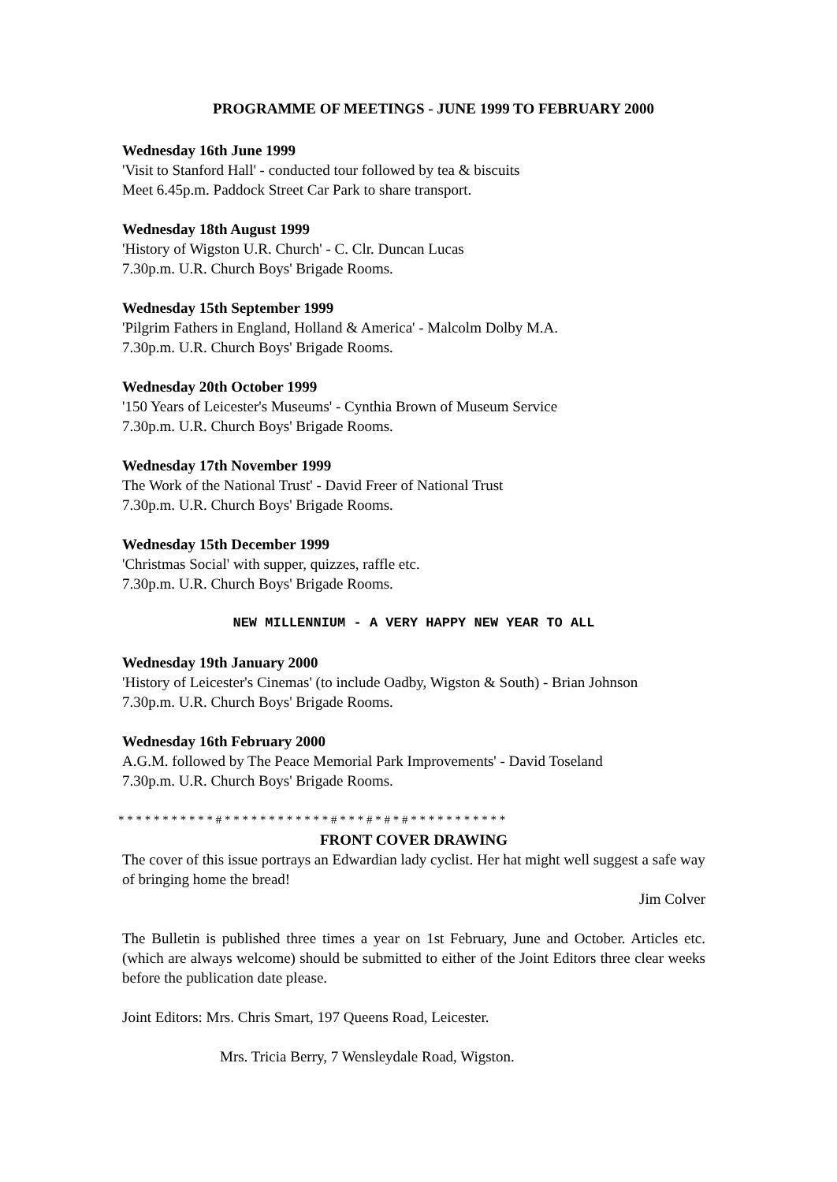PROGRAMME OF MEETINGS - JUNE 1999 TO FEBRUARY 2000
Wednesday 16th June 1999
'Visit to Stanford Hall' - conducted tour followed by tea & biscuits
Meet 6.45p.m. Paddock Street Car Park to share transport.
Wednesday 18th August 1999
'History of Wigston U.R. Church' - C. Clr. Duncan Lucas
7.30p.m. U.R. Church Boys' Brigade Rooms.
Wednesday 15th September 1999
'Pilgrim Fathers in England, Holland & America' - Malcolm Dolby M.A.
7.30p.m. U.R. Church Boys' Brigade Rooms.
Wednesday 20th October 1999
'150 Years of Leicester's Museums' - Cynthia Brown of Museum Service
7.30p.m. U.R. Church Boys' Brigade Rooms.
Wednesday 17th November 1999
The Work of the National Trust' - David Freer of National Trust
7.30p.m. U.R. Church Boys' Brigade Rooms.
Wednesday 15th December 1999
'Christmas Social' with supper, quizzes, raffle etc.
7.30p.m. U.R. Church Boys' Brigade Rooms.
NEW MILLENNIUM - A VERY HAPPY NEW YEAR TO ALL
Wednesday 19th January 2000
'History of Leicester's Cinemas' (to include Oadby, Wigston & South) - Brian Johnson
7.30p.m. U.R. Church Boys' Brigade Rooms.
Wednesday 16th February 2000
A.G.M. followed by The Peace Memorial Park Improvements' - David Toseland
7.30p.m. U.R. Church Boys' Brigade Rooms.
* * * * * * * * * * * # * * * * * * * * * * * * # * * * # * # * # * * * * * * * * * * *
FRONT COVER DRAWING
The cover of this issue portrays an Edwardian lady cyclist. Her hat might well suggest a safe way of bringing home the bread!
Jim Colver
The Bulletin is published three times a year on 1st February, June and October. Articles etc. (which are always welcome) should be submitted to either of the Joint Editors three clear weeks before the publication date please.
Joint Editors: Mrs. Chris Smart, 197 Queens Road, Leicester.
Mrs. Tricia Berry, 7 Wensleydale Road, Wigston.